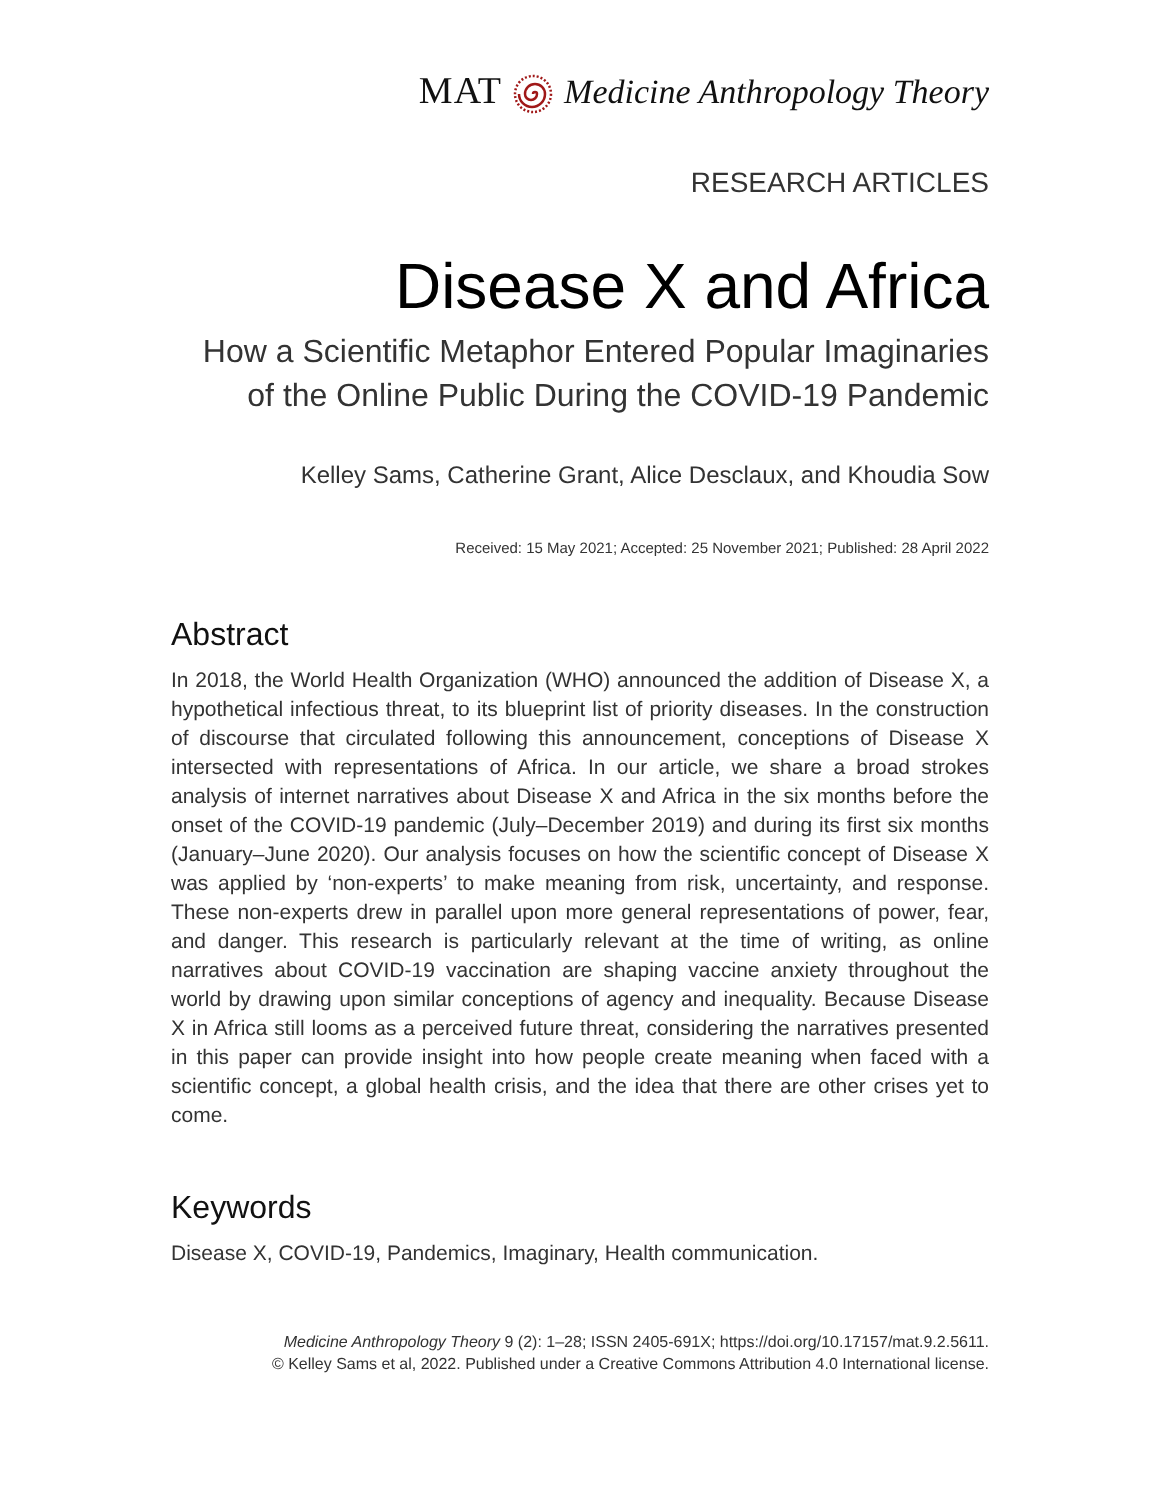MATMedicine Anthropology Theory
RESEARCH ARTICLES
Disease X and Africa
How a Scientific Metaphor Entered Popular Imaginaries of the Online Public During the COVID-19 Pandemic
Kelley Sams, Catherine Grant, Alice Desclaux, and Khoudia Sow
Received: 15 May 2021; Accepted: 25 November 2021; Published: 28 April 2022
Abstract
In 2018, the World Health Organization (WHO) announced the addition of Disease X, a hypothetical infectious threat, to its blueprint list of priority diseases. In the construction of discourse that circulated following this announcement, conceptions of Disease X intersected with representations of Africa. In our article, we share a broad strokes analysis of internet narratives about Disease X and Africa in the six months before the onset of the COVID-19 pandemic (July–December 2019) and during its first six months (January–June 2020). Our analysis focuses on how the scientific concept of Disease X was applied by ‘non-experts’ to make meaning from risk, uncertainty, and response. These non-experts drew in parallel upon more general representations of power, fear, and danger. This research is particularly relevant at the time of writing, as online narratives about COVID-19 vaccination are shaping vaccine anxiety throughout the world by drawing upon similar conceptions of agency and inequality. Because Disease X in Africa still looms as a perceived future threat, considering the narratives presented in this paper can provide insight into how people create meaning when faced with a scientific concept, a global health crisis, and the idea that there are other crises yet to come.
Keywords
Disease X, COVID-19, Pandemics, Imaginary, Health communication.
Medicine Anthropology Theory 9 (2): 1–28; ISSN 2405-691X; https://doi.org/10.17157/mat.9.2.5611.
© Kelley Sams et al, 2022. Published under a Creative Commons Attribution 4.0 International license.